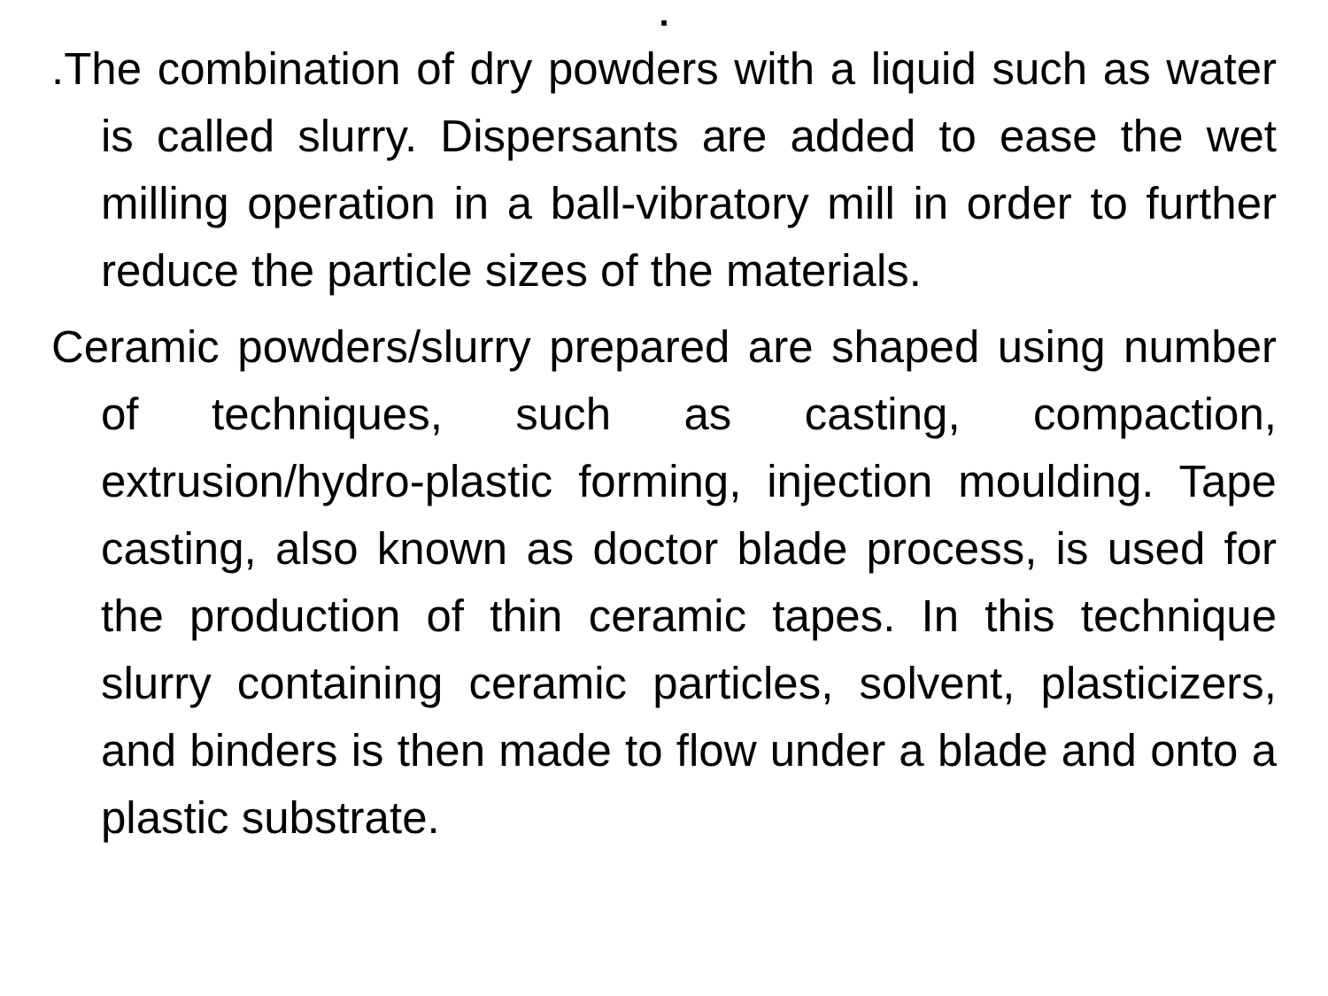.
.The combination of dry powders with a liquid such as water is called slurry. Dispersants are added to ease the wet milling operation in a ball-vibratory mill in order to further reduce the particle sizes of the materials.
Ceramic powders/slurry prepared are shaped using number of techniques, such as casting, compaction, extrusion/hydro-plastic forming, injection moulding. Tape casting, also known as doctor blade process, is used for the production of thin ceramic tapes. In this technique slurry containing ceramic particles, solvent, plasticizers, and binders is then made to flow under a blade and onto a plastic substrate.